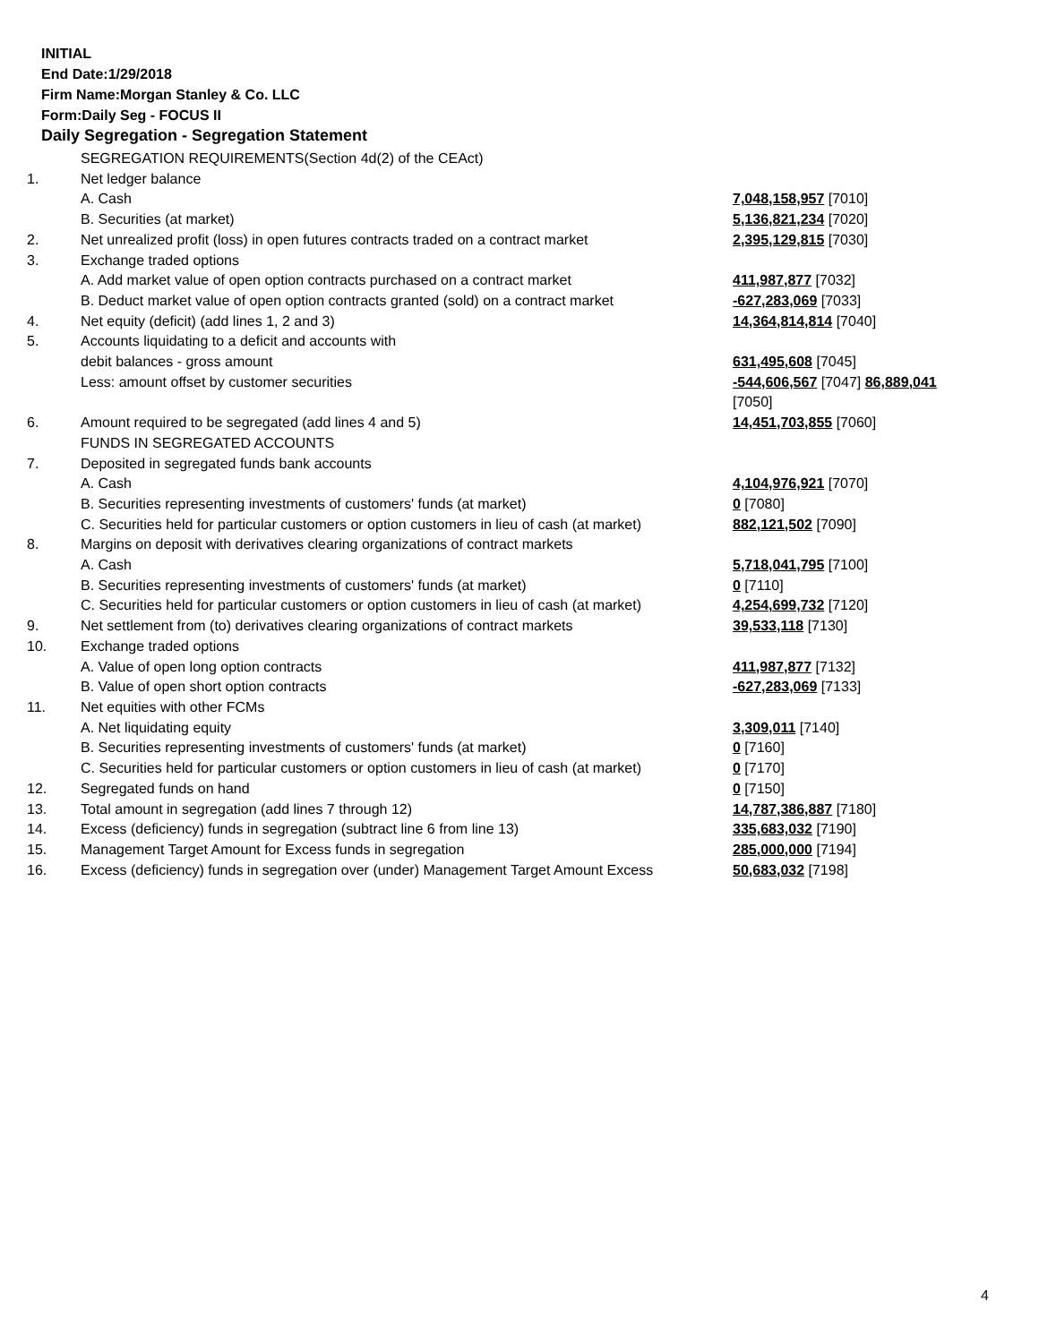INITIAL
End Date:1/29/2018
Firm Name:Morgan Stanley & Co. LLC
Form:Daily Seg - FOCUS II
Daily Segregation - Segregation Statement
| | SEGREGATION REQUIREMENTS(Section 4d(2) of the CEAct) | |
| 1. | Net ledger balance | |
| | A. Cash | 7,048,158,957 [7010] |
| | B. Securities (at market) | 5,136,821,234 [7020] |
| 2. | Net unrealized profit (loss) in open futures contracts traded on a contract market | 2,395,129,815 [7030] |
| 3. | Exchange traded options | |
| | A. Add market value of open option contracts purchased on a contract market | 411,987,877 [7032] |
| | B. Deduct market value of open option contracts granted (sold) on a contract market | -627,283,069 [7033] |
| 4. | Net equity (deficit) (add lines 1, 2 and 3) | 14,364,814,814 [7040] |
| 5. | Accounts liquidating to a deficit and accounts with | |
| | debit balances - gross amount | 631,495,608 [7045] |
| | Less: amount offset by customer securities | -544,606,567 [7047] 86,889,041 [7050] |
| 6. | Amount required to be segregated (add lines 4 and 5) | 14,451,703,855 [7060] |
| | FUNDS IN SEGREGATED ACCOUNTS | |
| 7. | Deposited in segregated funds bank accounts | |
| | A. Cash | 4,104,976,921 [7070] |
| | B. Securities representing investments of customers' funds (at market) | 0 [7080] |
| | C. Securities held for particular customers or option customers in lieu of cash (at market) | 882,121,502 [7090] |
| 8. | Margins on deposit with derivatives clearing organizations of contract markets | |
| | A. Cash | 5,718,041,795 [7100] |
| | B. Securities representing investments of customers' funds (at market) | 0 [7110] |
| | C. Securities held for particular customers or option customers in lieu of cash (at market) | 4,254,699,732 [7120] |
| 9. | Net settlement from (to) derivatives clearing organizations of contract markets | 39,533,118 [7130] |
| 10. | Exchange traded options | |
| | A. Value of open long option contracts | 411,987,877 [7132] |
| | B. Value of open short option contracts | -627,283,069 [7133] |
| 11. | Net equities with other FCMs | |
| | A. Net liquidating equity | 3,309,011 [7140] |
| | B. Securities representing investments of customers' funds (at market) | 0 [7160] |
| | C. Securities held for particular customers or option customers in lieu of cash (at market) | 0 [7170] |
| 12. | Segregated funds on hand | 0 [7150] |
| 13. | Total amount in segregation (add lines 7 through 12) | 14,787,386,887 [7180] |
| 14. | Excess (deficiency) funds in segregation (subtract line 6 from line 13) | 335,683,032 [7190] |
| 15. | Management Target Amount for Excess funds in segregation | 285,000,000 [7194] |
| 16. | Excess (deficiency) funds in segregation over (under) Management Target Amount Excess | 50,683,032 [7198] |
4